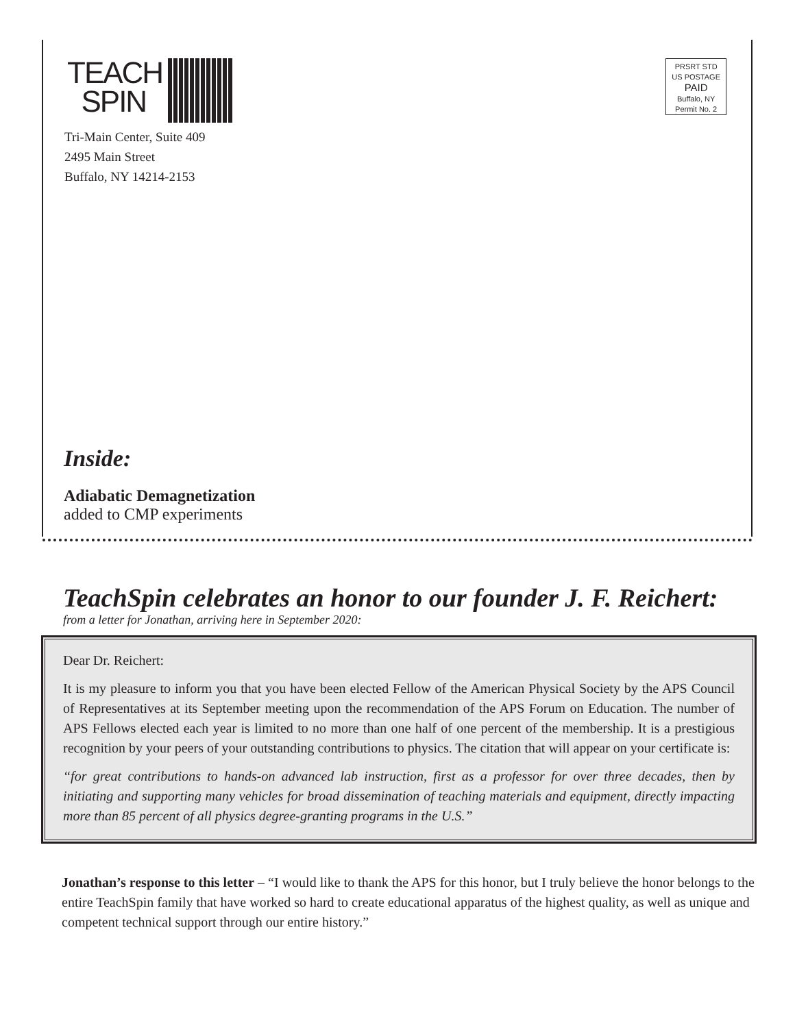TEACH
SPIN
Tri-Main Center, Suite 409
2495 Main Street
Buffalo, NY 14214-2153
PRSRT STD
US POSTAGE
PAID
Buffalo, NY
Permit No. 2
Inside:
Adiabatic Demagnetization
added to CMP experiments
TeachSpin celebrates an honor to our founder J. F. Reichert:
from a letter for Jonathan, arriving here in September 2020:
Dear Dr. Reichert:
It is my pleasure to inform you that you have been elected Fellow of the American Physical Society by the APS Council of Representatives at its September meeting upon the recommendation of the APS Forum on Education. The number of APS Fellows elected each year is limited to no more than one half of one percent of the membership. It is a prestigious recognition by your peers of your outstanding contributions to physics. The citation that will appear on your certificate is:
“for great contributions to hands-on advanced lab instruction, first as a professor for over three decades, then by initiating and supporting many vehicles for broad dissemination of teaching materials and equipment, directly impacting more than 85 percent of all physics degree-granting programs in the U.S.”
Jonathan’s response to this letter – “I would like to thank the APS for this honor, but I truly believe the honor belongs to the entire TeachSpin family that have worked so hard to create educational apparatus of the highest quality, as well as unique and competent technical support through our entire history.”